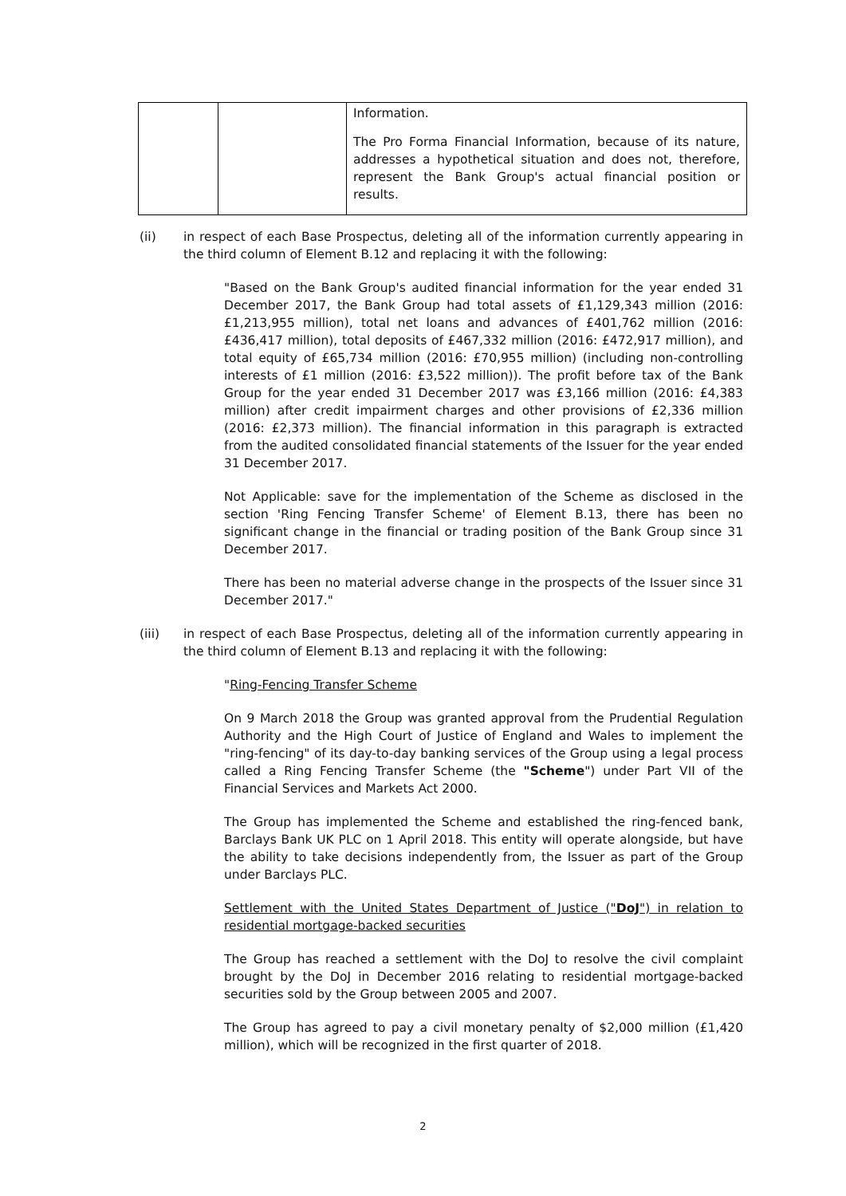| | | Information. The Pro Forma Financial Information, because of its nature, addresses a hypothetical situation and does not, therefore, represent the Bank Group's actual financial position or results. |
(ii) in respect of each Base Prospectus, deleting all of the information currently appearing in the third column of Element B.12 and replacing it with the following:
"Based on the Bank Group's audited financial information for the year ended 31 December 2017, the Bank Group had total assets of £1,129,343 million (2016: £1,213,955 million), total net loans and advances of £401,762 million (2016: £436,417 million), total deposits of £467,332 million (2016: £472,917 million), and total equity of £65,734 million (2016: £70,955 million) (including non-controlling interests of £1 million (2016: £3,522 million)). The profit before tax of the Bank Group for the year ended 31 December 2017 was £3,166 million (2016: £4,383 million) after credit impairment charges and other provisions of £2,336 million (2016: £2,373 million). The financial information in this paragraph is extracted from the audited consolidated financial statements of the Issuer for the year ended 31 December 2017.
Not Applicable: save for the implementation of the Scheme as disclosed in the section 'Ring Fencing Transfer Scheme' of Element B.13, there has been no significant change in the financial or trading position of the Bank Group since 31 December 2017.
There has been no material adverse change in the prospects of the Issuer since 31 December 2017."
(iii) in respect of each Base Prospectus, deleting all of the information currently appearing in the third column of Element B.13 and replacing it with the following:
"Ring-Fencing Transfer Scheme
On 9 March 2018 the Group was granted approval from the Prudential Regulation Authority and the High Court of Justice of England and Wales to implement the "ring-fencing" of its day-to-day banking services of the Group using a legal process called a Ring Fencing Transfer Scheme (the "Scheme") under Part VII of the Financial Services and Markets Act 2000.
The Group has implemented the Scheme and established the ring-fenced bank, Barclays Bank UK PLC on 1 April 2018. This entity will operate alongside, but have the ability to take decisions independently from, the Issuer as part of the Group under Barclays PLC.
Settlement with the United States Department of Justice ("DoJ") in relation to residential mortgage-backed securities
The Group has reached a settlement with the DoJ to resolve the civil complaint brought by the DoJ in December 2016 relating to residential mortgage-backed securities sold by the Group between 2005 and 2007.
The Group has agreed to pay a civil monetary penalty of $2,000 million (£1,420 million), which will be recognized in the first quarter of 2018.
2